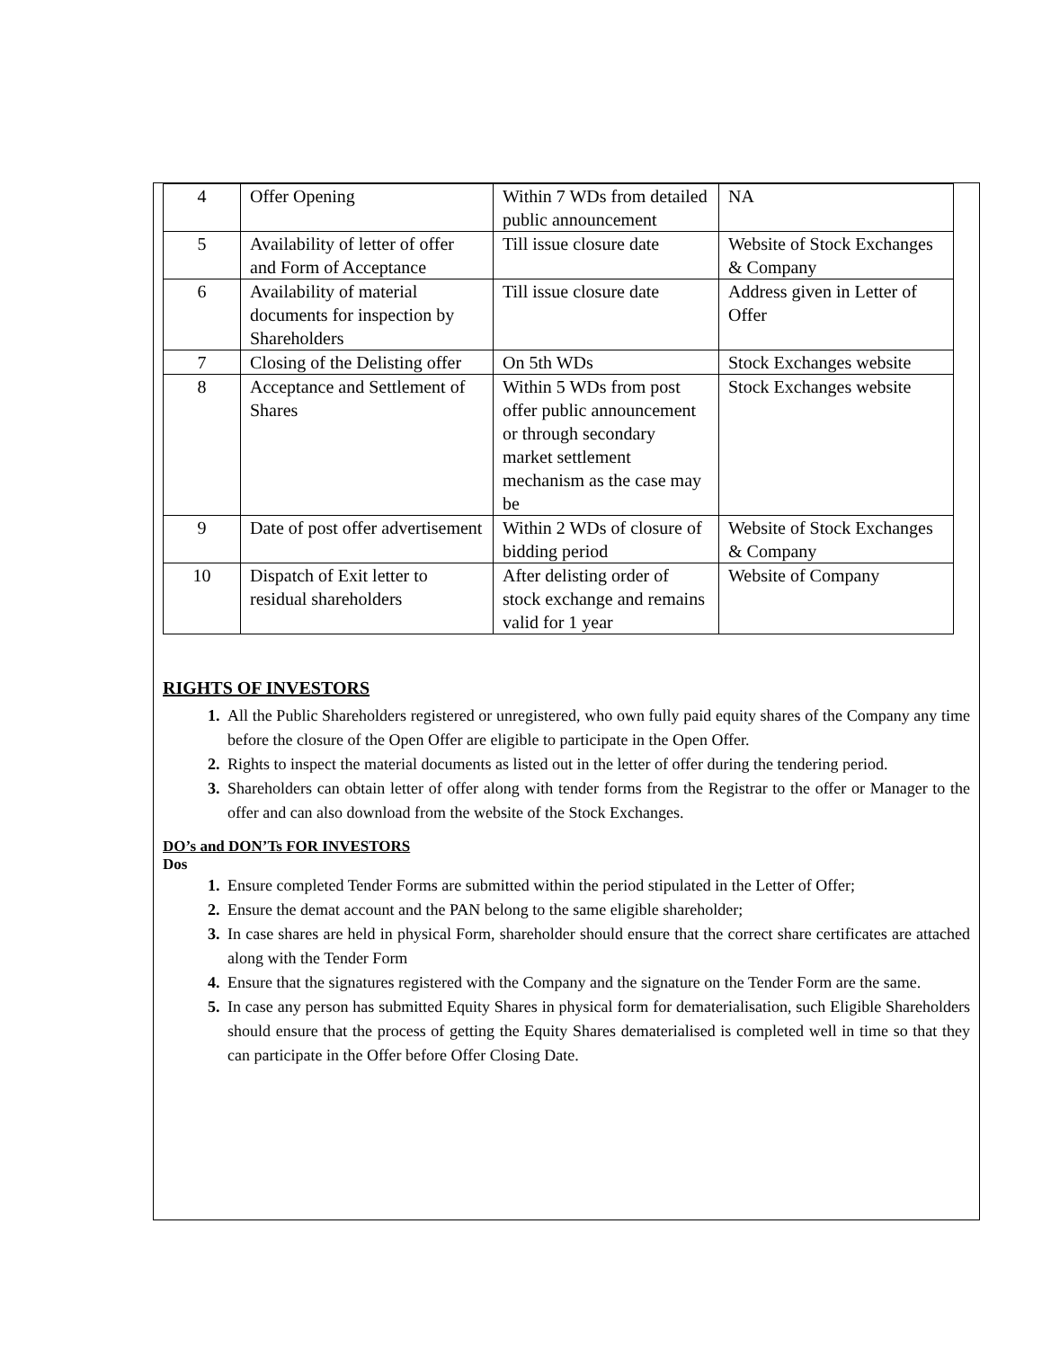| 4 | Offer Opening | Within 7 WDs from detailed public announcement | NA |
| 5 | Availability of letter of offer and Form of Acceptance | Till issue closure date | Website of Stock Exchanges & Company |
| 6 | Availability of material documents for inspection by Shareholders | Till issue closure date | Address given in Letter of Offer |
| 7 | Closing of the Delisting offer | On 5th WDs | Stock Exchanges website |
| 8 | Acceptance and Settlement of Shares | Within 5 WDs from post offer public announcement or through secondary market settlement mechanism as the case may be | Stock Exchanges website |
| 9 | Date of post offer advertisement | Within 2 WDs of closure of bidding period | Website of Stock Exchanges & Company |
| 10 | Dispatch of Exit letter to residual shareholders | After delisting order of stock exchange and remains valid for 1 year | Website of Company |
RIGHTS OF INVESTORS
All the Public Shareholders registered or unregistered, who own fully paid equity shares of the Company any time before the closure of the Open Offer are eligible to participate in the Open Offer.
Rights to inspect the material documents as listed out in the letter of offer during the tendering period.
Shareholders can obtain letter of offer along with tender forms from the Registrar to the offer or Manager to the offer and can also download from the website of the Stock Exchanges.
DO’s and DON’Ts FOR INVESTORS
Dos
Ensure completed Tender Forms are submitted within the period stipulated in the Letter of Offer;
Ensure the demat account and the PAN belong to the same eligible shareholder;
In case shares are held in physical Form, shareholder should ensure that the correct share certificates are attached along with the Tender Form
Ensure that the signatures registered with the Company and the signature on the Tender Form are the same.
In case any person has submitted Equity Shares in physical form for dematerialisation, such Eligible Shareholders should ensure that the process of getting the Equity Shares dematerialised is completed well in time so that they can participate in the Offer before Offer Closing Date.